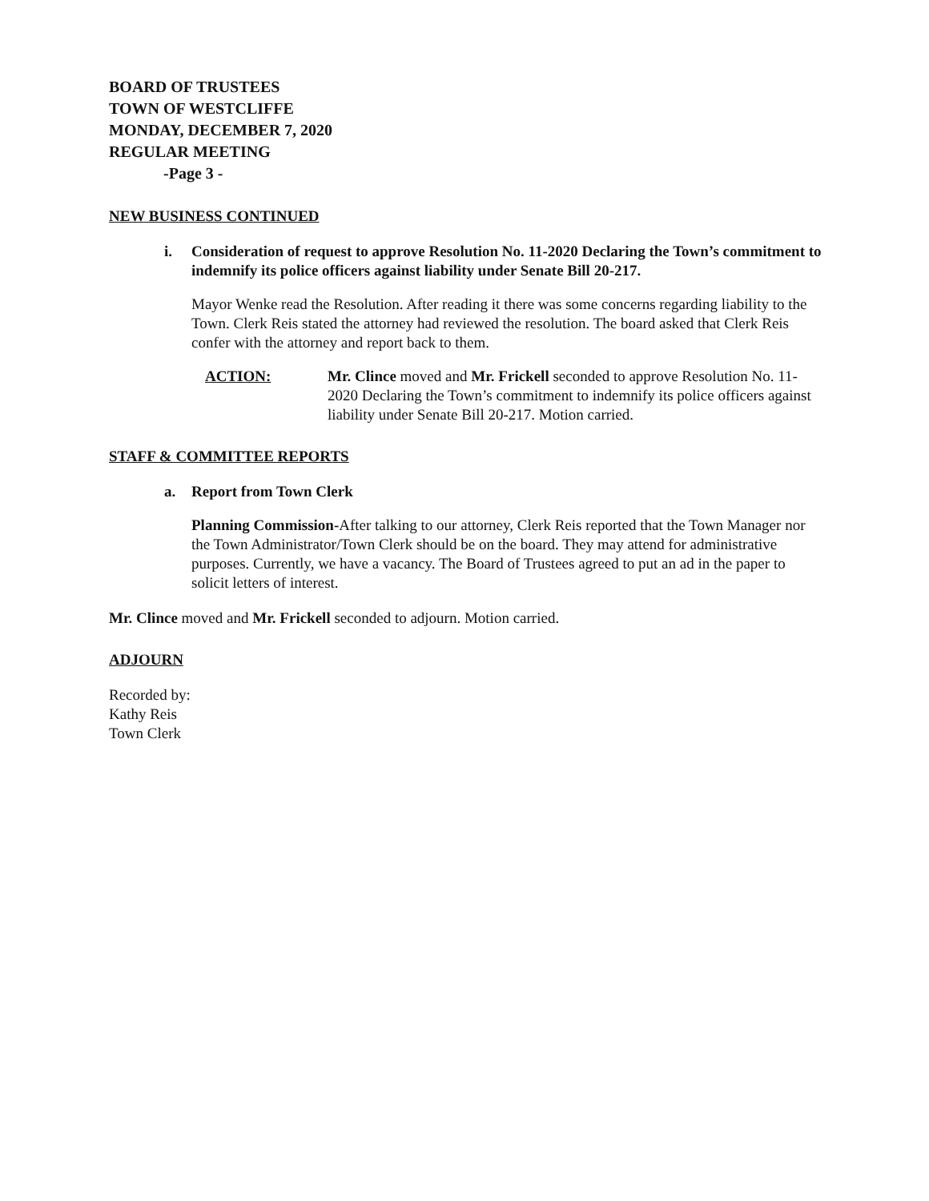BOARD OF TRUSTEES
TOWN OF WESTCLIFFE
MONDAY, DECEMBER 7, 2020
REGULAR MEETING
-Page 3 -
NEW BUSINESS CONTINUED
i. Consideration of request to approve Resolution No. 11-2020 Declaring the Town’s commitment to indemnify its police officers against liability under Senate Bill 20-217.
Mayor Wenke read the Resolution. After reading it there was some concerns regarding liability to the Town. Clerk Reis stated the attorney had reviewed the resolution. The board asked that Clerk Reis confer with the attorney and report back to them.
ACTION: Mr. Clince moved and Mr. Frickell seconded to approve Resolution No. 11-2020 Declaring the Town’s commitment to indemnify its police officers against liability under Senate Bill 20-217. Motion carried.
STAFF & COMMITTEE REPORTS
a. Report from Town Clerk
Planning Commission-After talking to our attorney, Clerk Reis reported that the Town Manager nor the Town Administrator/Town Clerk should be on the board. They may attend for administrative purposes. Currently, we have a vacancy. The Board of Trustees agreed to put an ad in the paper to solicit letters of interest.
Mr. Clince moved and Mr. Frickell seconded to adjourn. Motion carried.
ADJOURN
Recorded by:
Kathy Reis
Town Clerk